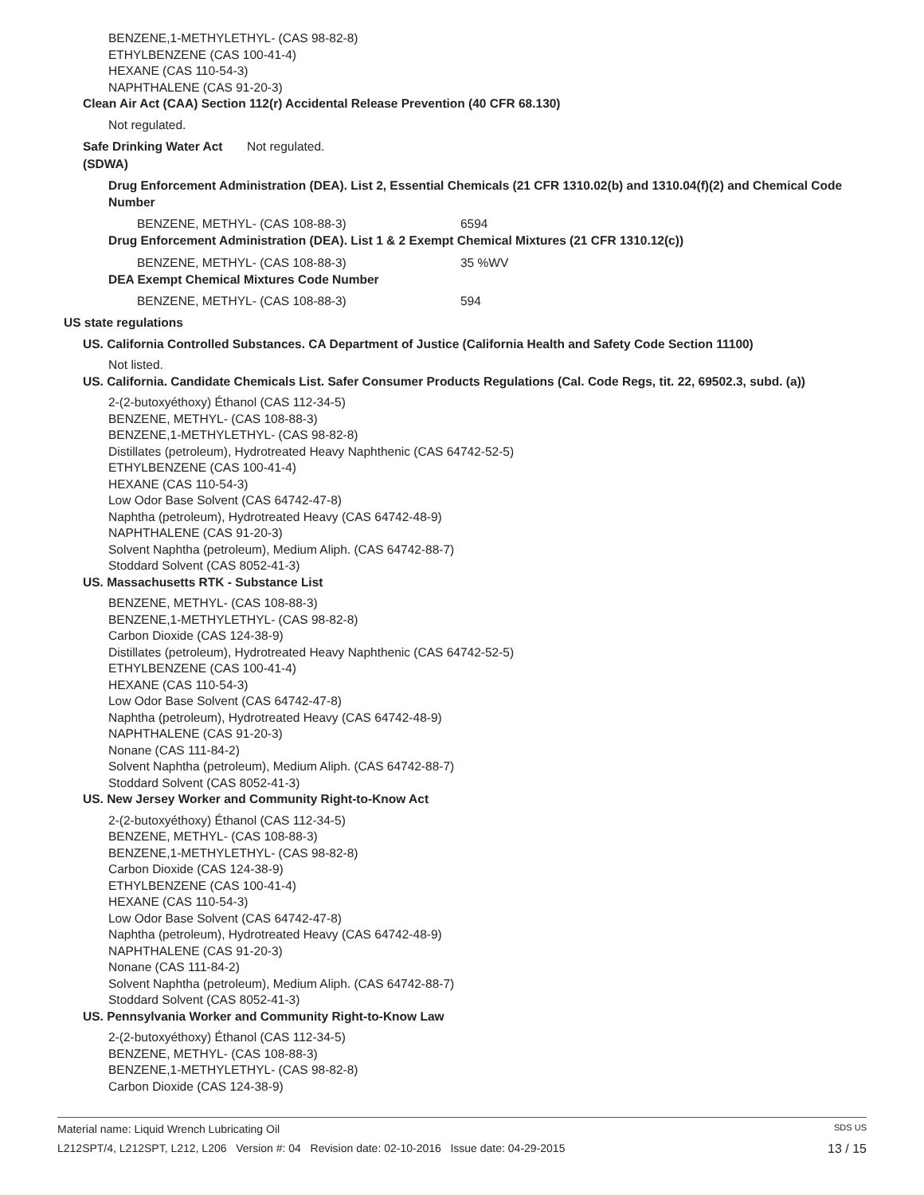BENZENE,1-METHYLETHYL- (CAS 98-82-8)
ETHYLBENZENE (CAS 100-41-4)
HEXANE (CAS 110-54-3)
NAPHTHALENE (CAS 91-20-3)
Clean Air Act (CAA) Section 112(r) Accidental Release Prevention (40 CFR 68.130)
Not regulated.
Safe Drinking Water Act
(SDWA)
Not regulated.
Drug Enforcement Administration (DEA). List 2, Essential Chemicals (21 CFR 1310.02(b) and 1310.04(f)(2) and Chemical Code Number
BENZENE, METHYL- (CAS 108-88-3) 6594
Drug Enforcement Administration (DEA). List 1 & 2 Exempt Chemical Mixtures (21 CFR 1310.12(c))
BENZENE, METHYL- (CAS 108-88-3) 35 %WV
DEA Exempt Chemical Mixtures Code Number
BENZENE, METHYL- (CAS 108-88-3) 594
US state regulations
US. California Controlled Substances. CA Department of Justice (California Health and Safety Code Section 11100)
Not listed.
US. California. Candidate Chemicals List. Safer Consumer Products Regulations (Cal. Code Regs, tit. 22, 69502.3, subd. (a))
2-(2-butoxyéthoxy) Éthanol (CAS 112-34-5)
BENZENE, METHYL- (CAS 108-88-3)
BENZENE,1-METHYLETHYL- (CAS 98-82-8)
Distillates (petroleum), Hydrotreated Heavy Naphthenic (CAS 64742-52-5)
ETHYLBENZENE (CAS 100-41-4)
HEXANE (CAS 110-54-3)
Low Odor Base Solvent (CAS 64742-47-8)
Naphtha (petroleum), Hydrotreated Heavy (CAS 64742-48-9)
NAPHTHALENE (CAS 91-20-3)
Solvent Naphtha (petroleum), Medium Aliph. (CAS 64742-88-7)
Stoddard Solvent (CAS 8052-41-3)
US. Massachusetts RTK - Substance List
BENZENE, METHYL- (CAS 108-88-3)
BENZENE,1-METHYLETHYL- (CAS 98-82-8)
Carbon Dioxide (CAS 124-38-9)
Distillates (petroleum), Hydrotreated Heavy Naphthenic (CAS 64742-52-5)
ETHYLBENZENE (CAS 100-41-4)
HEXANE (CAS 110-54-3)
Low Odor Base Solvent (CAS 64742-47-8)
Naphtha (petroleum), Hydrotreated Heavy (CAS 64742-48-9)
NAPHTHALENE (CAS 91-20-3)
Nonane (CAS 111-84-2)
Solvent Naphtha (petroleum), Medium Aliph. (CAS 64742-88-7)
Stoddard Solvent (CAS 8052-41-3)
US. New Jersey Worker and Community Right-to-Know Act
2-(2-butoxyéthoxy) Éthanol (CAS 112-34-5)
BENZENE, METHYL- (CAS 108-88-3)
BENZENE,1-METHYLETHYL- (CAS 98-82-8)
Carbon Dioxide (CAS 124-38-9)
ETHYLBENZENE (CAS 100-41-4)
HEXANE (CAS 110-54-3)
Low Odor Base Solvent (CAS 64742-47-8)
Naphtha (petroleum), Hydrotreated Heavy (CAS 64742-48-9)
NAPHTHALENE (CAS 91-20-3)
Nonane (CAS 111-84-2)
Solvent Naphtha (petroleum), Medium Aliph. (CAS 64742-88-7)
Stoddard Solvent (CAS 8052-41-3)
US. Pennsylvania Worker and Community Right-to-Know Law
2-(2-butoxyéthoxy) Éthanol (CAS 112-34-5)
BENZENE, METHYL- (CAS 108-88-3)
BENZENE,1-METHYLETHYL- (CAS 98-82-8)
Carbon Dioxide (CAS 124-38-9)
Material name: Liquid Wrench Lubricating Oil SDS US
L212SPT/4, L212SPT, L212, L206 Version #: 04 Revision date: 02-10-2016 Issue date: 04-29-2015 13 / 15